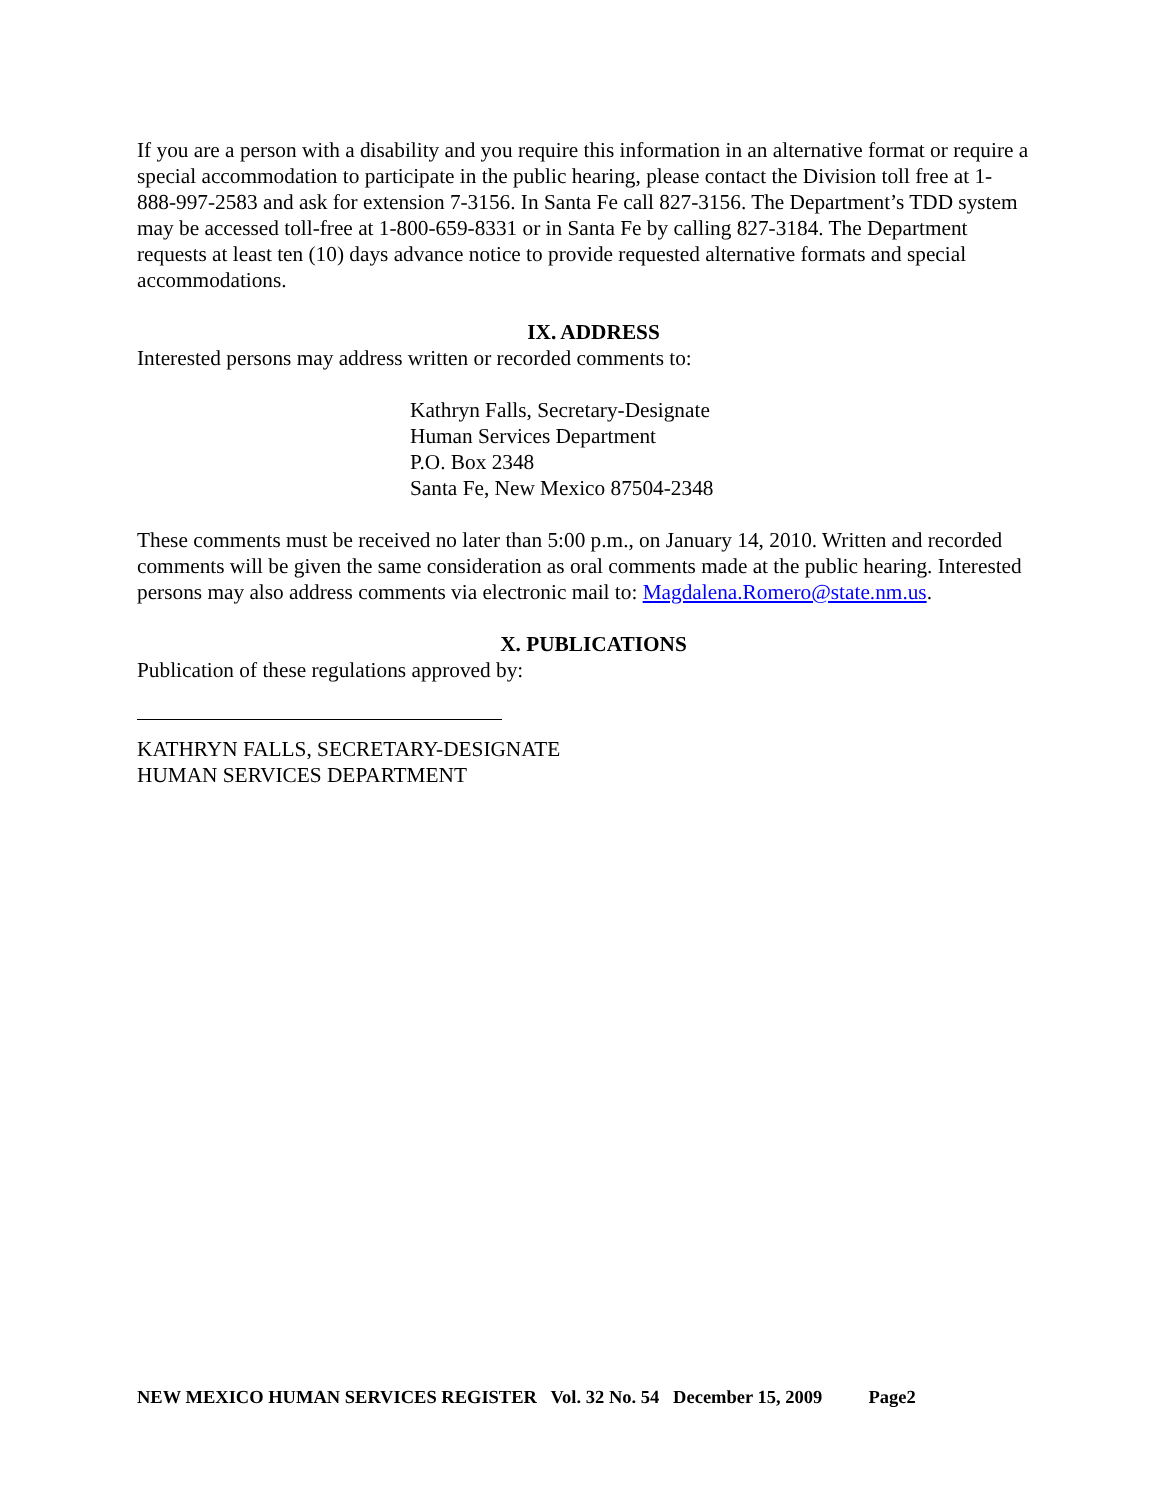If you are a person with a disability and you require this information in an alternative format or require a special accommodation to participate in the public hearing, please contact the Division toll free at 1-888-997-2583 and ask for extension 7-3156. In Santa Fe call 827-3156. The Department’s TDD system may be accessed toll-free at 1-800-659-8331 or in Santa Fe by calling 827-3184. The Department requests at least ten (10) days advance notice to provide requested alternative formats and special accommodations.
IX. ADDRESS
Interested persons may address written or recorded comments to:
Kathryn Falls, Secretary-Designate
Human Services Department
P.O. Box 2348
Santa Fe, New Mexico 87504-2348
These comments must be received no later than 5:00 p.m., on January 14, 2010. Written and recorded comments will be given the same consideration as oral comments made at the public hearing. Interested persons may also address comments via electronic mail to: Magdalena.Romero@state.nm.us.
X. PUBLICATIONS
Publication of these regulations approved by:
KATHRYN FALLS, SECRETARY-DESIGNATE
HUMAN SERVICES DEPARTMENT
NEW MEXICO HUMAN SERVICES REGISTER Vol. 32 No. 54 December 15, 2009 Page2